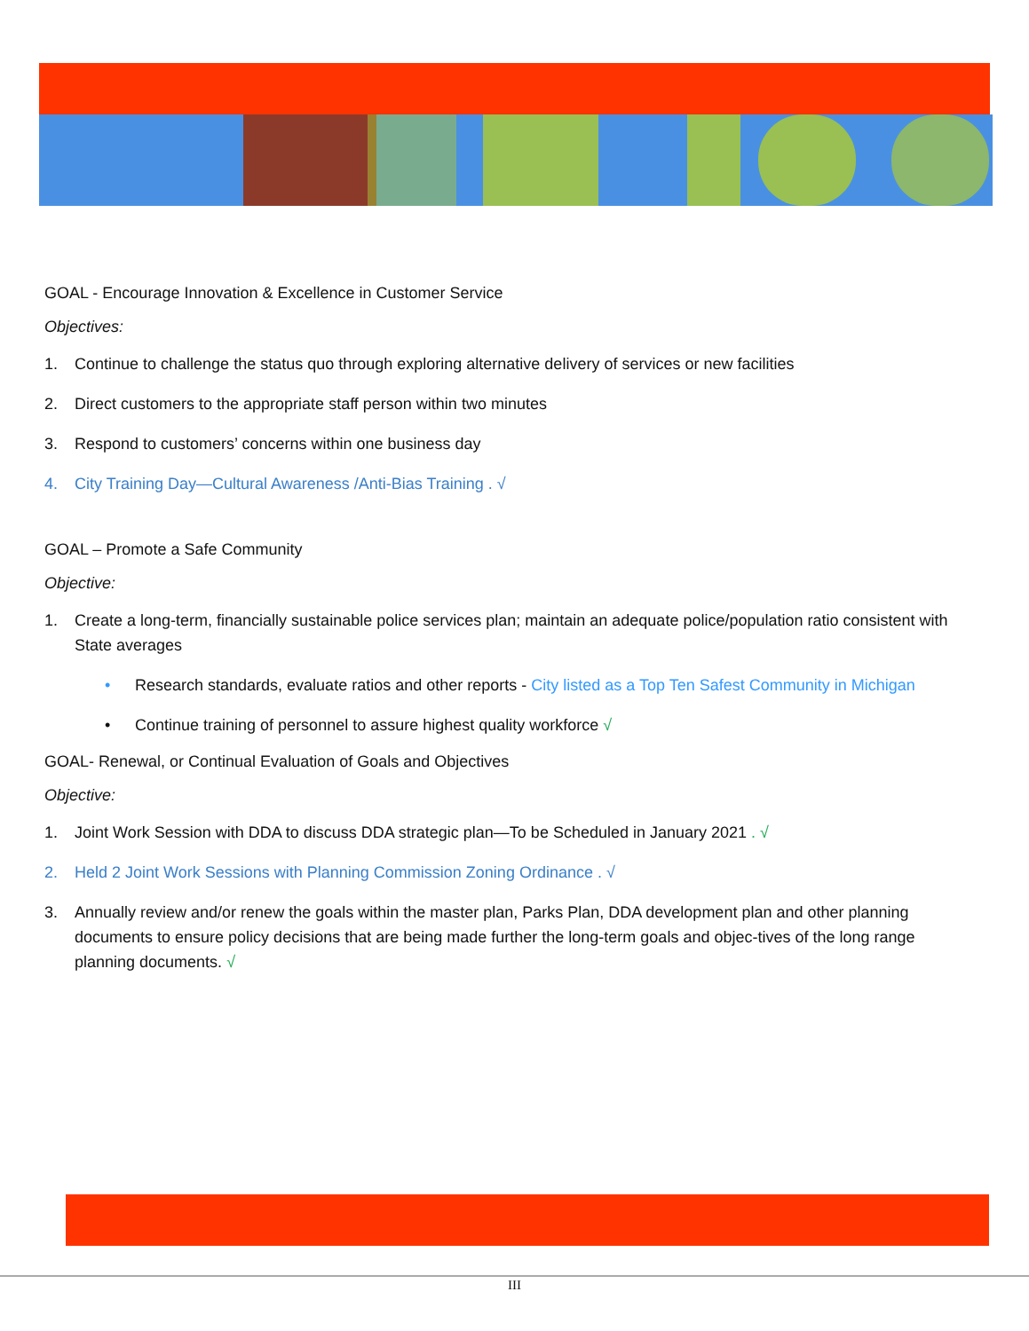GOAL - Encourage Innovation & Excellence in Customer Service
Objectives:
1. Continue to challenge the status quo through exploring alternative delivery of services or new facilities
2. Direct customers to the appropriate staff person within two minutes
3. Respond to customers’ concerns within one business day
4. City Training Day—Cultural Awareness /Anti-Bias Training . √
GOAL – Promote a Safe Community
Objective:
1. Create a long-term, financially sustainable police services plan; maintain an adequate police/population ratio consistent with State averages
• Research standards, evaluate ratios and other reports - City listed as a Top Ten Safest Community in Michigan
• Continue training of personnel to assure highest quality workforce √
GOAL- Renewal, or Continual Evaluation of Goals and Objectives
Objective:
1. Joint Work Session with DDA to discuss DDA strategic plan—To be Scheduled in January 2021 . √
2. Held 2 Joint Work Sessions with Planning Commission Zoning Ordinance . √
3. Annually review and/or renew the goals within the master plan, Parks Plan, DDA development plan and other planning documents to ensure policy decisions that are being made further the long-term goals and objec-tives of the long range planning documents. √
III